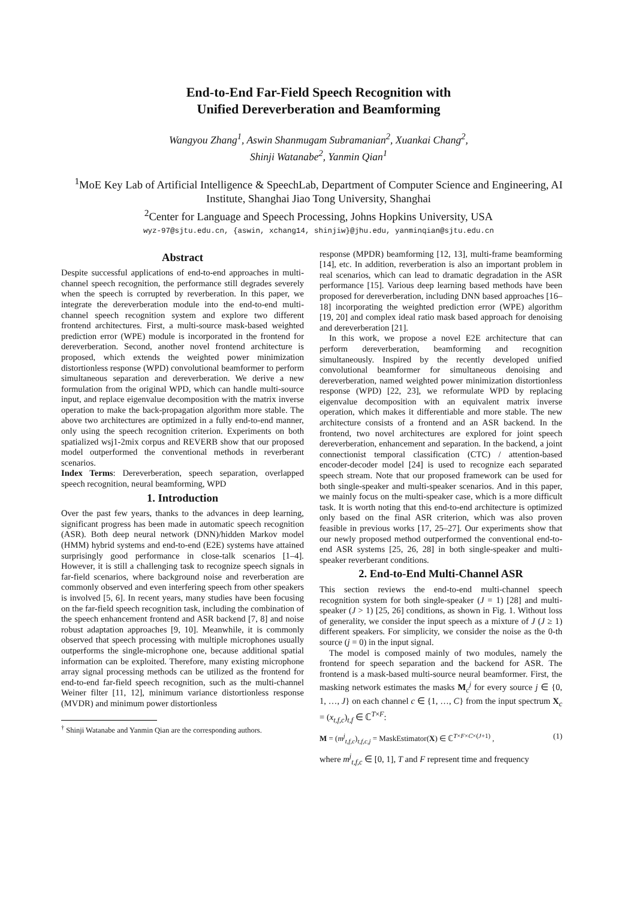End-to-End Far-Field Speech Recognition with
Unified Dereverberation and Beamforming
Wangyou Zhang<sup>1</sup>, Aswin Shanmugam Subramanian<sup>2</sup>, Xuankai Chang<sup>2</sup>,
Shinji Watanabe<sup>2</sup>, Yanmin Qian<sup>1</sup>
<sup>1</sup> MoE Key Lab of Artificial Intelligence & SpeechLab, Department of Computer Science and Engineering, AI Institute, Shanghai Jiao Tong University, Shanghai
<sup>2</sup> Center for Language and Speech Processing, Johns Hopkins University, USA
wyz-97@sjtu.edu.cn, {aswin, xchang14, shinjiw}@jhu.edu, yanminqian@sjtu.edu.cn
Abstract
Despite successful applications of end-to-end approaches in multi-channel speech recognition, the performance still degrades severely when the speech is corrupted by reverberation. In this paper, we integrate the dereverberation module into the end-to-end multi-channel speech recognition system and explore two different frontend architectures. First, a multi-source mask-based weighted prediction error (WPE) module is incorporated in the frontend for dereverberation. Second, another novel frontend architecture is proposed, which extends the weighted power minimization distortionless response (WPD) convolutional beamformer to perform simultaneous separation and dereverberation. We derive a new formulation from the original WPD, which can handle multi-source input, and replace eigenvalue decomposition with the matrix inverse operation to make the back-propagation algorithm more stable. The above two architectures are optimized in a fully end-to-end manner, only using the speech recognition criterion. Experiments on both spatialized wsj1-2mix corpus and REVERB show that our proposed model outperformed the conventional methods in reverberant scenarios.
Index Terms: Dereverberation, speech separation, overlapped speech recognition, neural beamforming, WPD
1. Introduction
Over the past few years, thanks to the advances in deep learning, significant progress has been made in automatic speech recognition (ASR). Both deep neural network (DNN)/hidden Markov model (HMM) hybrid systems and end-to-end (E2E) systems have attained surprisingly good performance in close-talk scenarios [1–4]. However, it is still a challenging task to recognize speech signals in far-field scenarios, where background noise and reverberation are commonly observed and even interfering speech from other speakers is involved [5, 6]. In recent years, many studies have been focusing on the far-field speech recognition task, including the combination of the speech enhancement frontend and ASR backend [7, 8] and noise robust adaptation approaches [9, 10]. Meanwhile, it is commonly observed that speech processing with multiple microphones usually outperforms the single-microphone one, because additional spatial information can be exploited. Therefore, many existing microphone array signal processing methods can be utilized as the frontend for end-to-end far-field speech recognition, such as the multi-channel Weiner filter [11, 12], minimum variance distortionless response (MVDR) and minimum power distortionless
<sup>†</sup> Shinji Watanabe and Yanmin Qian are the corresponding authors.
response (MPDR) beamforming [12, 13], multi-frame beamforming [14], etc. In addition, reverberation is also an important problem in real scenarios, which can lead to dramatic degradation in the ASR performance [15]. Various deep learning based methods have been proposed for dereverberation, including DNN based approaches [16–18] incorporating the weighted prediction error (WPE) algorithm [19, 20] and complex ideal ratio mask based approach for denoising and dereverberation [21].
In this work, we propose a novel E2E architecture that can perform dereverberation, beamforming and recognition simultaneously. Inspired by the recently developed unified convolutional beamformer for simultaneous denoising and dereverberation, named weighted power minimization distortionless response (WPD) [22, 23], we reformulate WPD by replacing eigenvalue decomposition with an equivalent matrix inverse operation, which makes it differentiable and more stable. The new architecture consists of a frontend and an ASR backend. In the frontend, two novel architectures are explored for joint speech dereverberation, enhancement and separation. In the backend, a joint connectionist temporal classification (CTC) / attention-based encoder-decoder model [24] is used to recognize each separated speech stream. Note that our proposed framework can be used for both single-speaker and multi-speaker scenarios. And in this paper, we mainly focus on the multi-speaker case, which is a more difficult task. It is worth noting that this end-to-end architecture is optimized only based on the final ASR criterion, which was also proven feasible in previous works [17, 25–27]. Our experiments show that our newly proposed method outperformed the conventional end-to-end ASR systems [25, 26, 28] in both single-speaker and multi-speaker reverberant conditions.
2. End-to-End Multi-Channel ASR
This section reviews the end-to-end multi-channel speech recognition system for both single-speaker (J = 1) [28] and multi-speaker (J > 1) [25, 26] conditions, as shown in Fig. 1. Without loss of generality, we consider the input speech as a mixture of J (J ≥ 1) different speakers. For simplicity, we consider the noise as the 0-th source (j = 0) in the input signal.
The model is composed mainly of two modules, namely the frontend for speech separation and the backend for ASR. The frontend is a mask-based multi-source neural beamformer. First, the masking network estimates the masks M<sub>c</sub><sup>j</sup> for every source j ∈ {0, 1, …, J} on each channel c ∈ {1, …, C} from the input spectrum X<sub>c</sub> = (x<sub>t,f,c</sub>)<sub>t,f</sub> ∈ ℂ<sup>T×F</sup>:
M = (m<sup>j</sup><sub>t,f,c</sub>)<sub>t,f,c,j</sub> = MaskEstimator(X) ∈ ℂ<sup>T×F×C×(J+1)</sup> , (1)
where m<sup>j</sup><sub>t,f,c</sub> ∈ [0, 1], T and F represent time and frequency